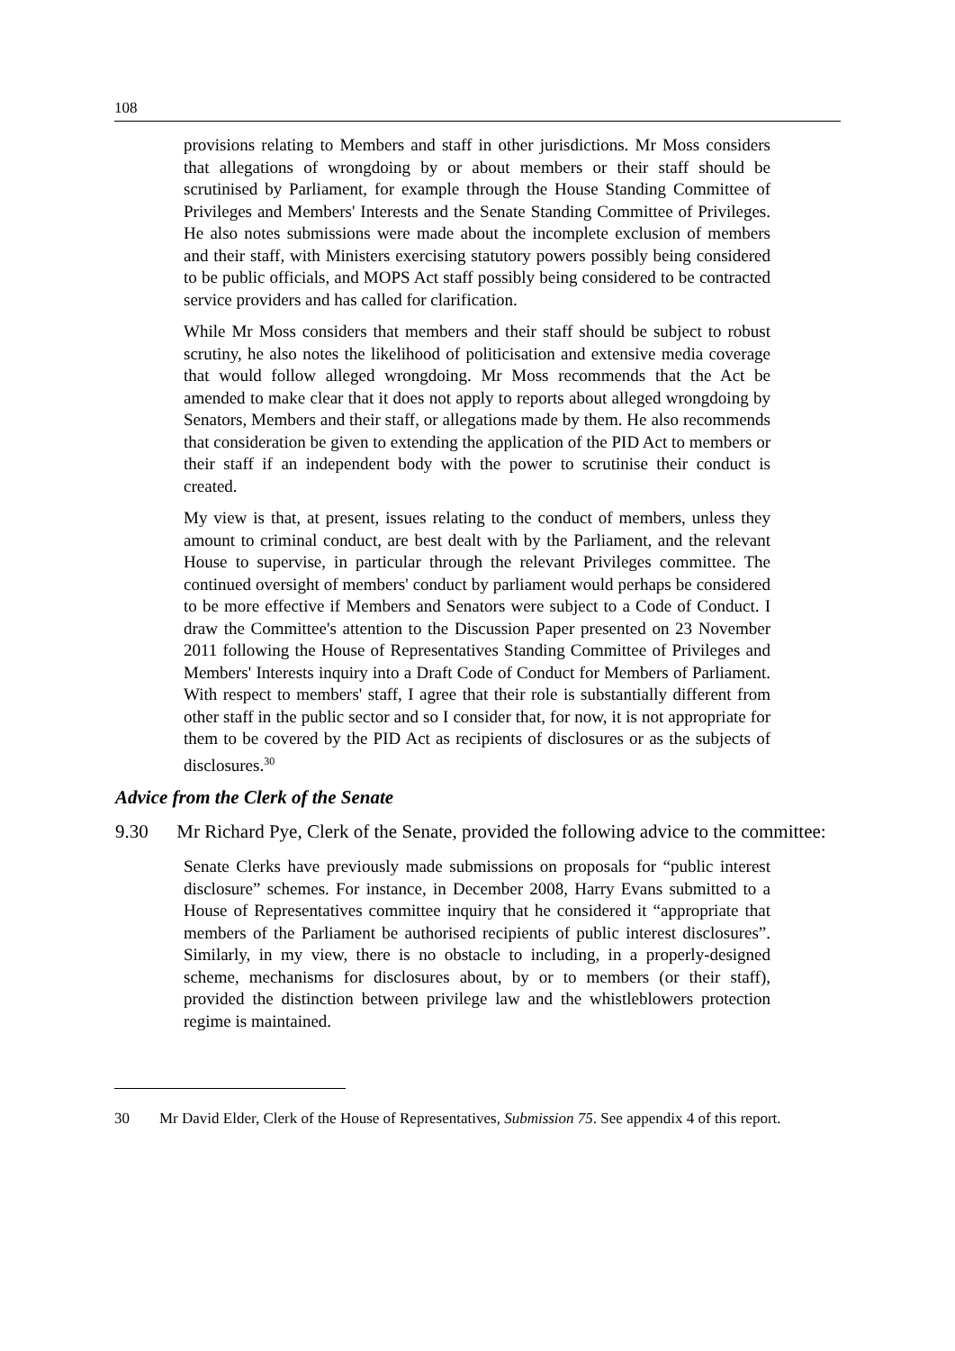108
provisions relating to Members and staff in other jurisdictions. Mr Moss considers that allegations of wrongdoing by or about members or their staff should be scrutinised by Parliament, for example through the House Standing Committee of Privileges and Members' Interests and the Senate Standing Committee of Privileges. He also notes submissions were made about the incomplete exclusion of members and their staff, with Ministers exercising statutory powers possibly being considered to be public officials, and MOPS Act staff possibly being considered to be contracted service providers and has called for clarification.
While Mr Moss considers that members and their staff should be subject to robust scrutiny, he also notes the likelihood of politicisation and extensive media coverage that would follow alleged wrongdoing. Mr Moss recommends that the Act be amended to make clear that it does not apply to reports about alleged wrongdoing by Senators, Members and their staff, or allegations made by them. He also recommends that consideration be given to extending the application of the PID Act to members or their staff if an independent body with the power to scrutinise their conduct is created.
My view is that, at present, issues relating to the conduct of members, unless they amount to criminal conduct, are best dealt with by the Parliament, and the relevant House to supervise, in particular through the relevant Privileges committee. The continued oversight of members' conduct by parliament would perhaps be considered to be more effective if Members and Senators were subject to a Code of Conduct. I draw the Committee's attention to the Discussion Paper presented on 23 November 2011 following the House of Representatives Standing Committee of Privileges and Members' Interests inquiry into a Draft Code of Conduct for Members of Parliament. With respect to members' staff, I agree that their role is substantially different from other staff in the public sector and so I consider that, for now, it is not appropriate for them to be covered by the PID Act as recipients of disclosures or as the subjects of disclosures.<sup>30</sup>
Advice from the Clerk of the Senate
9.30 Mr Richard Pye, Clerk of the Senate, provided the following advice to the committee:
Senate Clerks have previously made submissions on proposals for “public interest disclosure” schemes. For instance, in December 2008, Harry Evans submitted to a House of Representatives committee inquiry that he considered it “appropriate that members of the Parliament be authorised recipients of public interest disclosures”. Similarly, in my view, there is no obstacle to including, in a properly-designed scheme, mechanisms for disclosures about, by or to members (or their staff), provided the distinction between privilege law and the whistleblowers protection regime is maintained.
30 Mr David Elder, Clerk of the House of Representatives, Submission 75. See appendix 4 of this report.